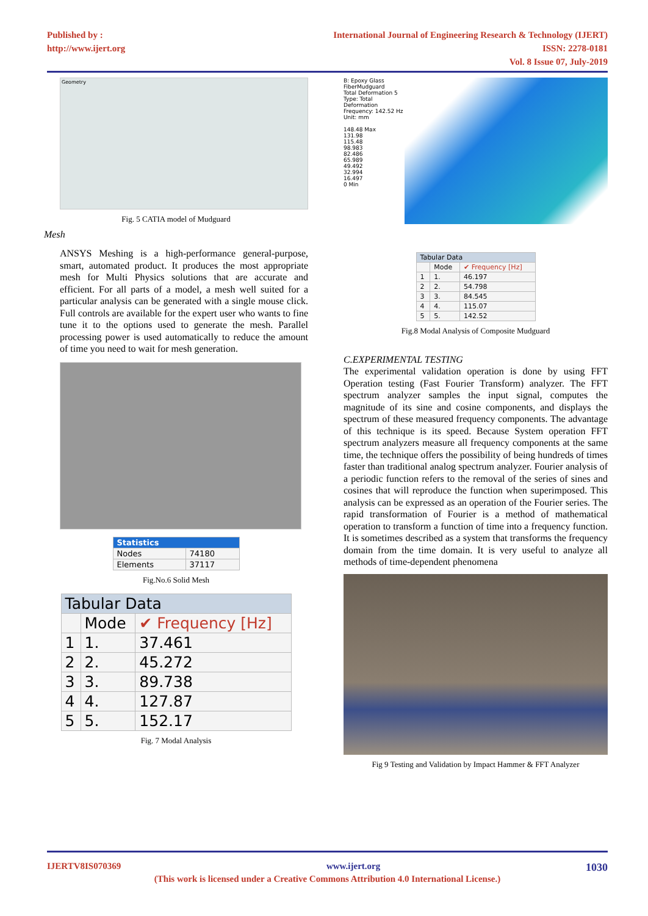Published by :
http://www.ijert.org
International Journal of Engineering Research & Technology (IJERT)
ISSN: 2278-0181
Vol. 8 Issue 07, July-2019
Geometry
Fig. 5 CATIA model of Mudguard
Mesh
ANSYS Meshing is a high-performance general-purpose, smart, automated product. It produces the most appropriate mesh for Multi Physics solutions that are accurate and efficient. For all parts of a model, a mesh well suited for a particular analysis can be generated with a single mouse click. Full controls are available for the expert user who wants to fine tune it to the options used to generate the mesh. Parallel processing power is used automatically to reduce the amount of time you need to wait for mesh generation.
| Statistics | |
| --- | --- |
| Nodes | 74180 |
| Elements | 37117 |
Fig.No.6 Solid Mesh
| Tabular Data | | |
| --- | --- | --- |
| | Mode | ✔ Frequency [Hz] |
| 1 | 1. | 37.461 |
| 2 | 2. | 45.272 |
| 3 | 3. | 89.738 |
| 4 | 4. | 127.87 |
| 5 | 5. | 152.17 |
Fig. 7 Modal Analysis
B: Epoxy Glass FiberMudguard
Total Deformation 5
Type: Total Deformation
Frequency: 142.52 Hz
Unit: mm
148.48 Max
131.98
115.48
98.983
82.486
65.989
49.492
32.994
16.497
0 Min
| Tabular Data | | |
| --- | --- | --- |
| | Mode | ✔ Frequency [Hz] |
| 1 | 1. | 46.197 |
| 2 | 2. | 54.798 |
| 3 | 3. | 84.545 |
| 4 | 4. | 115.07 |
| 5 | 5. | 142.52 |
Fig.8 Modal Analysis of Composite Mudguard
C.EXPERIMENTAL TESTING
The experimental validation operation is done by using FFT Operation testing (Fast Fourier Transform) analyzer. The FFT spectrum analyzer samples the input signal, computes the magnitude of its sine and cosine components, and displays the spectrum of these measured frequency components. The advantage of this technique is its speed. Because System operation FFT spectrum analyzers measure all frequency components at the same time, the technique offers the possibility of being hundreds of times faster than traditional analog spectrum analyzer. Fourier analysis of a periodic function refers to the removal of the series of sines and cosines that will reproduce the function when superimposed. This analysis can be expressed as an operation of the Fourier series. The rapid transformation of Fourier is a method of mathematical operation to transform a function of time into a frequency function. It is sometimes described as a system that transforms the frequency domain from the time domain. It is very useful to analyze all methods of time-dependent phenomena
Fig 9 Testing and Validation by Impact Hammer & FFT Analyzer
IJERTV8IS070369 www.ijert.org 1030
(This work is licensed under a Creative Commons Attribution 4.0 International License.)